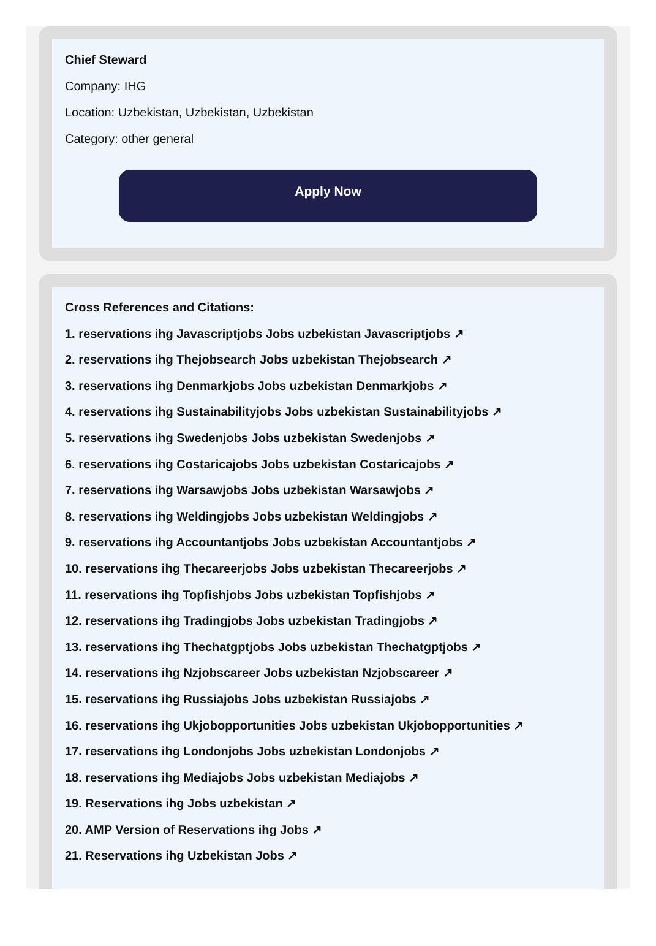Chief Steward
Company: IHG
Location: Uzbekistan, Uzbekistan, Uzbekistan
Category: other general
Apply Now
Cross References and Citations:
1. reservations ihg Javascriptjobs Jobs uzbekistan Javascriptjobs ↗
2. reservations ihg Thejobsearch Jobs uzbekistan Thejobsearch ↗
3. reservations ihg Denmarkjobs Jobs uzbekistan Denmarkjobs ↗
4. reservations ihg Sustainabilityjobs Jobs uzbekistan Sustainabilityjobs ↗
5. reservations ihg Swedenjobs Jobs uzbekistan Swedenjobs ↗
6. reservations ihg Costaricajobs Jobs uzbekistan Costaricajobs ↗
7. reservations ihg Warsawjobs Jobs uzbekistan Warsawjobs ↗
8. reservations ihg Weldingjobs Jobs uzbekistan Weldingjobs ↗
9. reservations ihg Accountantjobs Jobs uzbekistan Accountantjobs ↗
10. reservations ihg Thecareerjobs Jobs uzbekistan Thecareerjobs ↗
11. reservations ihg Topfishjobs Jobs uzbekistan Topfishjobs ↗
12. reservations ihg Tradingjobs Jobs uzbekistan Tradingjobs ↗
13. reservations ihg Thechatgptjobs Jobs uzbekistan Thechatgptjobs ↗
14. reservations ihg Nzjobscareer Jobs uzbekistan Nzjobscareer ↗
15. reservations ihg Russiajobs Jobs uzbekistan Russiajobs ↗
16. reservations ihg Ukjobopportunities Jobs uzbekistan Ukjobopportunities ↗
17. reservations ihg Londonjobs Jobs uzbekistan Londonjobs ↗
18. reservations ihg Mediajobs Jobs uzbekistan Mediajobs ↗
19. Reservations ihg Jobs uzbekistan ↗
20. AMP Version of Reservations ihg Jobs ↗
21. Reservations ihg Uzbekistan Jobs ↗